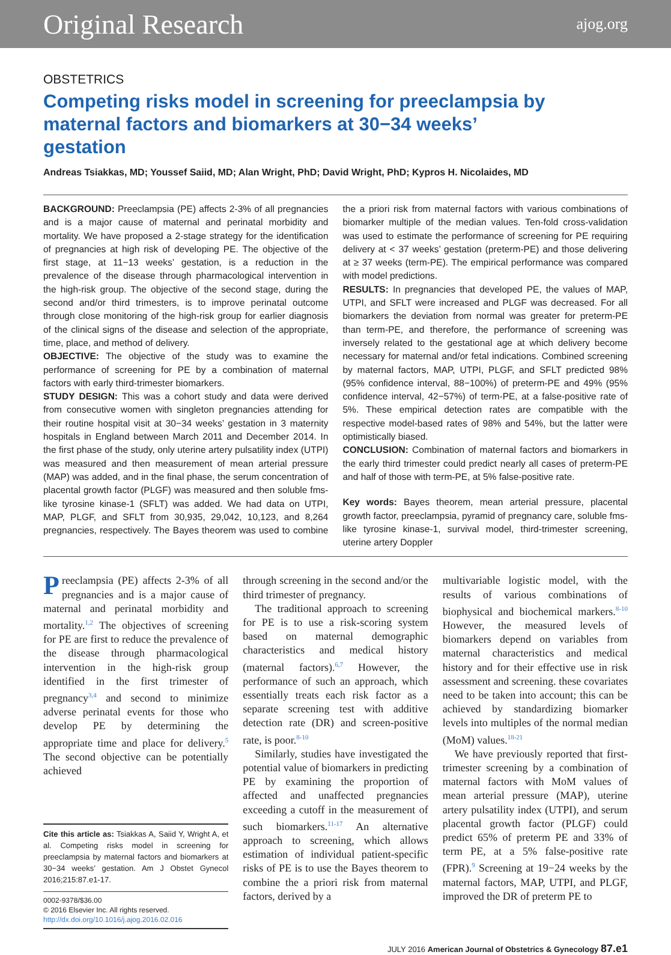Original Research ajog.org
OBSTETRICS
Competing risks model in screening for preeclampsia by maternal factors and biomarkers at 30−34 weeks’ gestation
Andreas Tsiakkas, MD; Youssef Saiid, MD; Alan Wright, PhD; David Wright, PhD; Kypros H. Nicolaides, MD
BACKGROUND: Preeclampsia (PE) affects 2-3% of all pregnancies and is a major cause of maternal and perinatal morbidity and mortality. We have proposed a 2-stage strategy for the identification of pregnancies at high risk of developing PE. The objective of the first stage, at 11−13 weeks’ gestation, is a reduction in the prevalence of the disease through pharmacological intervention in the high-risk group. The objective of the second stage, during the second and/or third trimesters, is to improve perinatal outcome through close monitoring of the high-risk group for earlier diagnosis of the clinical signs of the disease and selection of the appropriate, time, place, and method of delivery.
OBJECTIVE: The objective of the study was to examine the performance of screening for PE by a combination of maternal factors with early third-trimester biomarkers.
STUDY DESIGN: This was a cohort study and data were derived from consecutive women with singleton pregnancies attending for their routine hospital visit at 30−34 weeks’ gestation in 3 maternity hospitals in England between March 2011 and December 2014. In the first phase of the study, only uterine artery pulsatility index (UTPI) was measured and then measurement of mean arterial pressure (MAP) was added, and in the final phase, the serum concentration of placental growth factor (PLGF) was measured and then soluble fms-like tyrosine kinase-1 (SFLT) was added. We had data on UTPI, MAP, PLGF, and SFLT from 30,935, 29,042, 10,123, and 8,264 pregnancies, respectively. The Bayes theorem was used to combine the a priori risk from maternal factors with various combinations of biomarker multiple of the median values. Ten-fold cross-validation was used to estimate the performance of screening for PE requiring delivery at < 37 weeks’ gestation (preterm-PE) and those delivering at ≥ 37 weeks (term-PE). The empirical performance was compared with model predictions.
RESULTS: In pregnancies that developed PE, the values of MAP, UTPI, and SFLT were increased and PLGF was decreased. For all biomarkers the deviation from normal was greater for preterm-PE than term-PE, and therefore, the performance of screening was inversely related to the gestational age at which delivery become necessary for maternal and/or fetal indications. Combined screening by maternal factors, MAP, UTPI, PLGF, and SFLT predicted 98% (95% confidence interval, 88−100%) of preterm-PE and 49% (95% confidence interval, 42−57%) of term-PE, at a false-positive rate of 5%. These empirical detection rates are compatible with the respective model-based rates of 98% and 54%, but the latter were optimistically biased.
CONCLUSION: Combination of maternal factors and biomarkers in the early third trimester could predict nearly all cases of preterm-PE and half of those with term-PE, at 5% false-positive rate.
Key words: Bayes theorem, mean arterial pressure, placental growth factor, preeclampsia, pyramid of pregnancy care, soluble fms-like tyrosine kinase-1, survival model, third-trimester screening, uterine artery Doppler
Preeclampsia (PE) affects 2-3% of all pregnancies and is a major cause of maternal and perinatal morbidity and mortality.<sup>1,2</sup> The objectives of screening for PE are first to reduce the prevalence of the disease through pharmacological intervention in the high-risk group identified in the first trimester of pregnancy<sup>3,4</sup> and second to minimize adverse perinatal events for those who develop PE by determining the appropriate time and place for delivery.<sup>5</sup> The second objective can be potentially achieved
Cite this article as: Tsiakkas A, Saiid Y, Wright A, et al. Competing risks model in screening for preeclampsia by maternal factors and biomarkers at 30−34 weeks’ gestation. Am J Obstet Gynecol 2016;215:87.e1-17.
0002-9378/$36.00
© 2016 Elsevier Inc. All rights reserved.
http://dx.doi.org/10.1016/j.ajog.2016.02.016
through screening in the second and/or the third trimester of pregnancy.
The traditional approach to screening for PE is to use a risk-scoring system based on maternal demographic characteristics and medical history (maternal factors).<sup>6,7</sup> However, the performance of such an approach, which essentially treats each risk factor as a separate screening test with additive detection rate (DR) and screen-positive rate, is poor.<sup>8-10</sup>
Similarly, studies have investigated the potential value of biomarkers in predicting PE by examining the proportion of affected and unaffected pregnancies exceeding a cutoff in the measurement of such biomarkers.<sup>11-17</sup> An alternative approach to screening, which allows estimation of individual patient-specific risks of PE is to use the Bayes theorem to combine the a priori risk from maternal factors, derived by a
multivariable logistic model, with the results of various combinations of biophysical and biochemical markers.<sup>8-10</sup> However, the measured levels of biomarkers depend on variables from maternal characteristics and medical history and for their effective use in risk assessment and screening. these covariates need to be taken into account; this can be achieved by standardizing biomarker levels into multiples of the normal median (MoM) values.<sup>18-21</sup>
We have previously reported that first-trimester screening by a combination of maternal factors with MoM values of mean arterial pressure (MAP), uterine artery pulsatility index (UTPI), and serum placental growth factor (PLGF) could predict 65% of preterm PE and 33% of term PE, at a 5% false-positive rate (FPR).<sup>9</sup> Screening at 19−24 weeks by the maternal factors, MAP, UTPI, and PLGF, improved the DR of preterm PE to
JULY 2016 American Journal of Obstetrics & Gynecology 87.e1